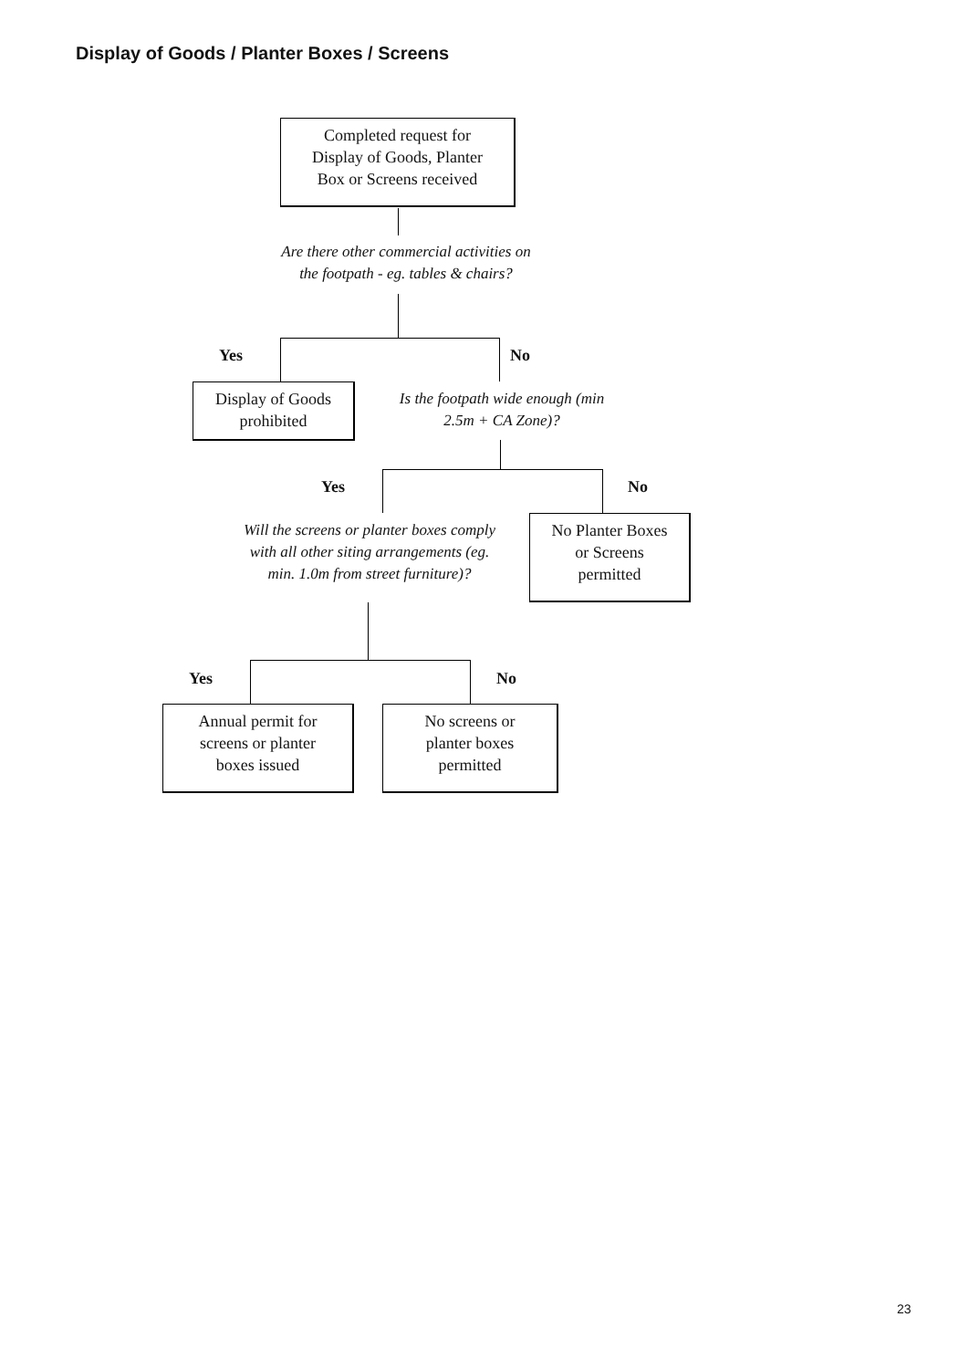Display of Goods / Planter Boxes / Screens
Completed request for
Display of Goods, Planter
Box or Screens received
Are there other commercial activities on
the footpath - eg. tables & chairs?
Yes No
Display of Goods
prohibited
Is the footpath wide enough (min
2.5m + CA Zone)?
Yes No
Will the screens or planter boxes comply
with all other siting arrangements (eg.
min. 1.0m from street furniture)?
No Planter Boxes
or Screens
permitted
Yes No
Annual permit for
screens or planter
boxes issued
No screens or
planter boxes
permitted
23